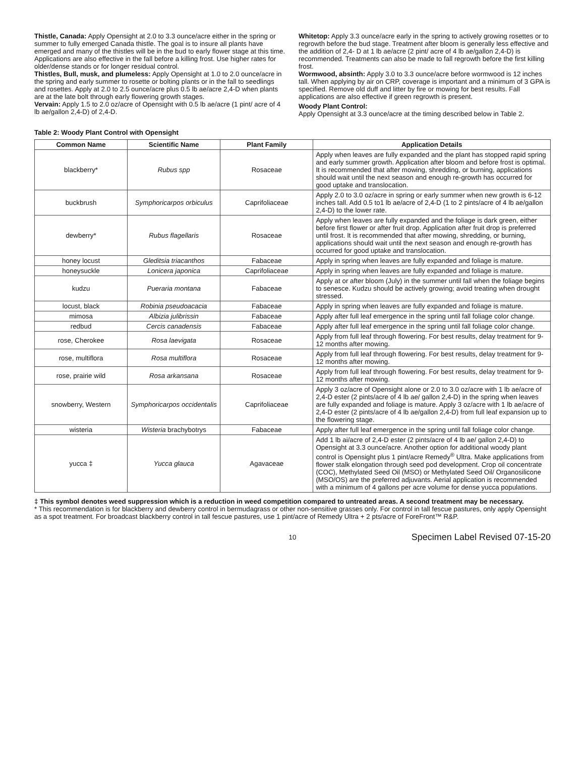Thistle, Canada: Apply Opensight at 2.0 to 3.3 ounce/acre either in the spring or summer to fully emerged Canada thistle. The goal is to insure all plants have emerged and many of the thistles will be in the bud to early flower stage at this time. Applications are also effective in the fall before a killing frost. Use higher rates for older/dense stands or for longer residual control.
Thistles, Bull, musk, and plumeless: Apply Opensight at 1.0 to 2.0 ounce/acre in the spring and early summer to rosette or bolting plants or in the fall to seedlings and rosettes. Apply at 2.0 to 2.5 ounce/acre plus 0.5 lb ae/acre 2,4-D when plants are at the late bolt through early flowering growth stages.
Vervain: Apply 1.5 to 2.0 oz/acre of Opensight with 0.5 lb ae/acre (1 pint/ acre of 4 lb ae/gallon 2,4-D) of 2,4-D.
Whitetop: Apply 3.3 ounce/acre early in the spring to actively growing rosettes or to regrowth before the bud stage. Treatment after bloom is generally less effective and the addition of 2,4- D at 1 lb ae/acre (2 pint/ acre of 4 lb ae/gallon 2,4-D) is recommended. Treatments can also be made to fall regrowth before the first killing frost.
Wormwood, absinth: Apply 3.0 to 3.3 ounce/acre before wormwood is 12 inches tall. When applying by air on CRP, coverage is important and a minimum of 3 GPA is specified. Remove old duff and litter by fire or mowing for best results. Fall applications are also effective if green regrowth is present.
Woody Plant Control:
Apply Opensight at 3.3 ounce/acre at the timing described below in Table 2.
Table 2: Woody Plant Control with Opensight
| Common Name | Scientific Name | Plant Family | Application Details |
| --- | --- | --- | --- |
| blackberry* | Rubus spp | Rosaceae | Apply when leaves are fully expanded and the plant has stopped rapid spring and early summer growth. Application after bloom and before frost is optimal. It is recommended that after mowing, shredding, or burning, applications should wait until the next season and enough re-growth has occurred for good uptake and translocation. |
| buckbrush | Symphoricarpos orbiculus | Caprifoliaceae | Apply 2.0 to 3.0 oz/acre in spring or early summer when new growth is 6-12 inches tall. Add 0.5 to1 lb ae/acre of 2,4-D (1 to 2 pints/acre of 4 lb ae/gallon 2,4-D) to the lower rate. |
| dewberry* | Rubus flagellaris | Rosaceae | Apply when leaves are fully expanded and the foliage is dark green, either before first flower or after fruit drop. Application after fruit drop is preferred until frost. It is recommended that after mowing, shredding, or burning, applications should wait until the next season and enough re-growth has occurred for good uptake and translocation. |
| honey locust | Gleditsia triacanthos | Fabaceae | Apply in spring when leaves are fully expanded and foliage is mature. |
| honeysuckle | Lonicera japonica | Caprifoliaceae | Apply in spring when leaves are fully expanded and foliage is mature. |
| kudzu | Pueraria montana | Fabaceae | Apply at or after bloom (July) in the summer until fall when the foliage begins to senesce. Kudzu should be actively growing; avoid treating when drought stressed. |
| locust, black | Robinia pseudoacacia | Fabaceae | Apply in spring when leaves are fully expanded and foliage is mature. |
| mimosa | Albizia julibrissin | Fabaceae | Apply after full leaf emergence in the spring until fall foliage color change. |
| redbud | Cercis canadensis | Fabaceae | Apply after full leaf emergence in the spring until fall foliage color change. |
| rose, Cherokee | Rosa laevigata | Rosaceae | Apply from full leaf through flowering. For best results, delay treatment for 9-12 months after mowing. |
| rose, multiflora | Rosa multiflora | Rosaceae | Apply from full leaf through flowering. For best results, delay treatment for 9-12 months after mowing. |
| rose, prairie wild | Rosa arkansana | Rosaceae | Apply from full leaf through flowering. For best results, delay treatment for 9-12 months after mowing. |
| snowberry, Western | Symphoricarpos occidentalis | Caprifoliaceae | Apply 3 oz/acre of Opensight alone or 2.0 to 3.0 oz/acre with 1 lb ae/acre of 2,4-D ester (2 pints/acre of 4 lb ae/ gallon 2,4-D) in the spring when leaves are fully expanded and foliage is mature. Apply 3 oz/acre with 1 lb ae/acre of 2,4-D ester (2 pints/acre of 4 lb ae/gallon 2,4-D) from full leaf expansion up to the flowering stage. |
| wisteria | Wisteria brachybotrys | Fabaceae | Apply after full leaf emergence in the spring until fall foliage color change. |
| yucca ‡ | Yucca glauca | Agavaceae | Add 1 lb ai/acre of 2,4-D ester (2 pints/acre of 4 lb ae/ gallon 2,4-D) to Opensight at 3.3 ounce/acre. Another option for additional woody plant control is Opensight plus 1 pint/acre Remedy<sup>®</sup> Ultra. Make applications from flower stalk elongation through seed pod development. Crop oil concentrate (COC), Methylated Seed Oil (MSO) or Methylated Seed Oil/ Organosilicone (MSO/OS) are the preferred adjuvants. Aerial application is recommended with a minimum of 4 gallons per acre volume for dense yucca populations. |
‡ This symbol denotes weed suppression which is a reduction in weed competition compared to untreated areas. A second treatment may be necessary.
* This recommendation is for blackberry and dewberry control in bermudagrass or other non-sensitive grasses only. For control in tall fescue pastures, only apply Opensight as a spot treatment. For broadcast blackberry control in tall fescue pastures, use 1 pint/acre of Remedy Ultra + 2 pts/acre of ForeFront™ R&P.
10 Specimen Label Revised 07-15-20